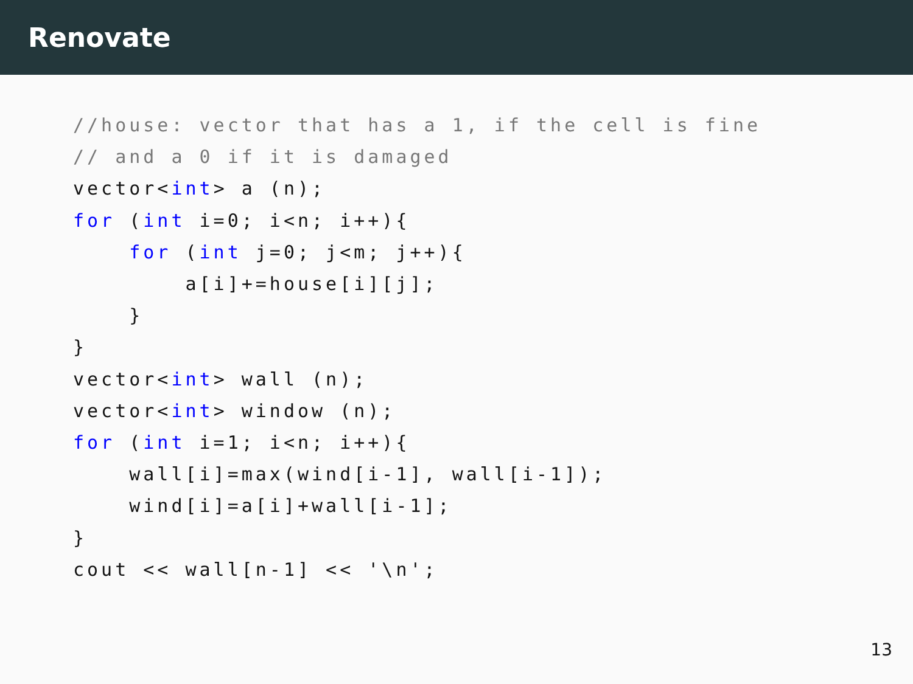Renovate
//house: vector that has a 1, if the cell is fine
// and a 0 if it is damaged
vector<int> a (n);
for (int i=0; i<n; i++){
    for (int j=0; j<m; j++){
        a[i]+=house[i][j];
    }
}
vector<int> wall (n);
vector<int> window (n);
for (int i=1; i<n; i++){
    wall[i]=max(wind[i-1], wall[i-1]);
    wind[i]=a[i]+wall[i-1];
}
cout << wall[n-1] << '\n';
13